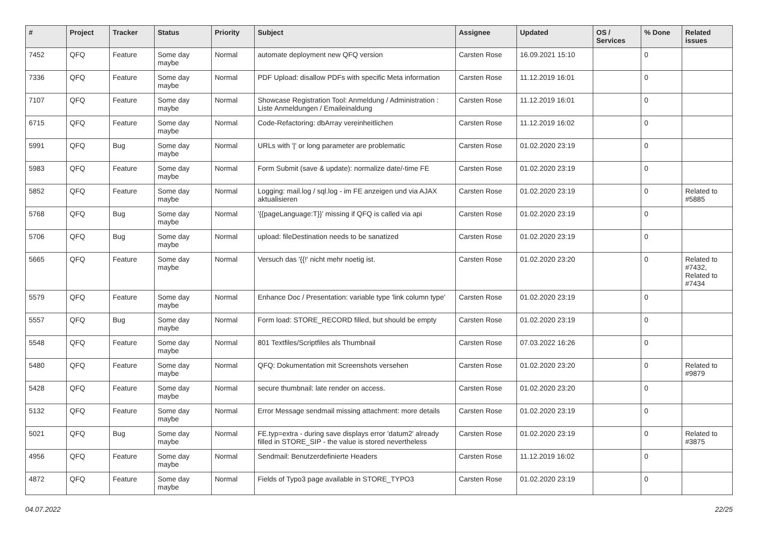| # | Project | Tracker | Status | Priority | Subject | Assignee | Updated | OS / Services | % Done | Related issues |
| --- | --- | --- | --- | --- | --- | --- | --- | --- | --- | --- |
| 7452 | QFQ | Feature | Some day maybe | Normal | automate deployment new QFQ version | Carsten Rose | 16.09.2021 15:10 | | 0 | |
| 7336 | QFQ | Feature | Some day maybe | Normal | PDF Upload: disallow PDFs with specific Meta information | Carsten Rose | 11.12.2019 16:01 | | 0 | |
| 7107 | QFQ | Feature | Some day maybe | Normal | Showcase Registration Tool: Anmeldung / Administration : Liste Anmeldungen / Emaileinaldung | Carsten Rose | 11.12.2019 16:01 | | 0 | |
| 6715 | QFQ | Feature | Some day maybe | Normal | Code-Refactoring: dbArray vereinheitlichen | Carsten Rose | 11.12.2019 16:02 | | 0 | |
| 5991 | QFQ | Bug | Some day maybe | Normal | URLs with '/' or long parameter are problematic | Carsten Rose | 01.02.2020 23:19 | | 0 | |
| 5983 | QFQ | Feature | Some day maybe | Normal | Form Submit (save & update): normalize date/-time FE | Carsten Rose | 01.02.2020 23:19 | | 0 | |
| 5852 | QFQ | Feature | Some day maybe | Normal | Logging: mail.log / sql.log - im FE anzeigen und via AJAX aktualisieren | Carsten Rose | 01.02.2020 23:19 | | 0 | Related to #5885 |
| 5768 | QFQ | Bug | Some day maybe | Normal | '{{pageLanguage:T}}' missing if QFQ is called via api | Carsten Rose | 01.02.2020 23:19 | | 0 | |
| 5706 | QFQ | Bug | Some day maybe | Normal | upload: fileDestination needs to be sanatized | Carsten Rose | 01.02.2020 23:19 | | 0 | |
| 5665 | QFQ | Feature | Some day maybe | Normal | Versuch das '{{!' nicht mehr noetig ist. | Carsten Rose | 01.02.2020 23:20 | | 0 | Related to #7432, Related to #7434 |
| 5579 | QFQ | Feature | Some day maybe | Normal | Enhance Doc / Presentation: variable type 'link column type' | Carsten Rose | 01.02.2020 23:19 | | 0 | |
| 5557 | QFQ | Bug | Some day maybe | Normal | Form load: STORE_RECORD filled, but should be empty | Carsten Rose | 01.02.2020 23:19 | | 0 | |
| 5548 | QFQ | Feature | Some day maybe | Normal | 801 Textfiles/Scriptfiles als Thumbnail | Carsten Rose | 07.03.2022 16:26 | | 0 | |
| 5480 | QFQ | Feature | Some day maybe | Normal | QFQ: Dokumentation mit Screenshots versehen | Carsten Rose | 01.02.2020 23:20 | | 0 | Related to #9879 |
| 5428 | QFQ | Feature | Some day maybe | Normal | secure thumbnail: late render on access. | Carsten Rose | 01.02.2020 23:20 | | 0 | |
| 5132 | QFQ | Feature | Some day maybe | Normal | Error Message sendmail missing attachment: more details | Carsten Rose | 01.02.2020 23:19 | | 0 | |
| 5021 | QFQ | Bug | Some day maybe | Normal | FE.typ=extra - during save displays error 'datum2' already filled in STORE_SIP - the value is stored nevertheless | Carsten Rose | 01.02.2020 23:19 | | 0 | Related to #3875 |
| 4956 | QFQ | Feature | Some day maybe | Normal | Sendmail: Benutzerdefinierte Headers | Carsten Rose | 11.12.2019 16:02 | | 0 | |
| 4872 | QFQ | Feature | Some day maybe | Normal | Fields of Typo3 page available in STORE_TYPO3 | Carsten Rose | 01.02.2020 23:19 | | 0 | |
04.07.2022 22/25